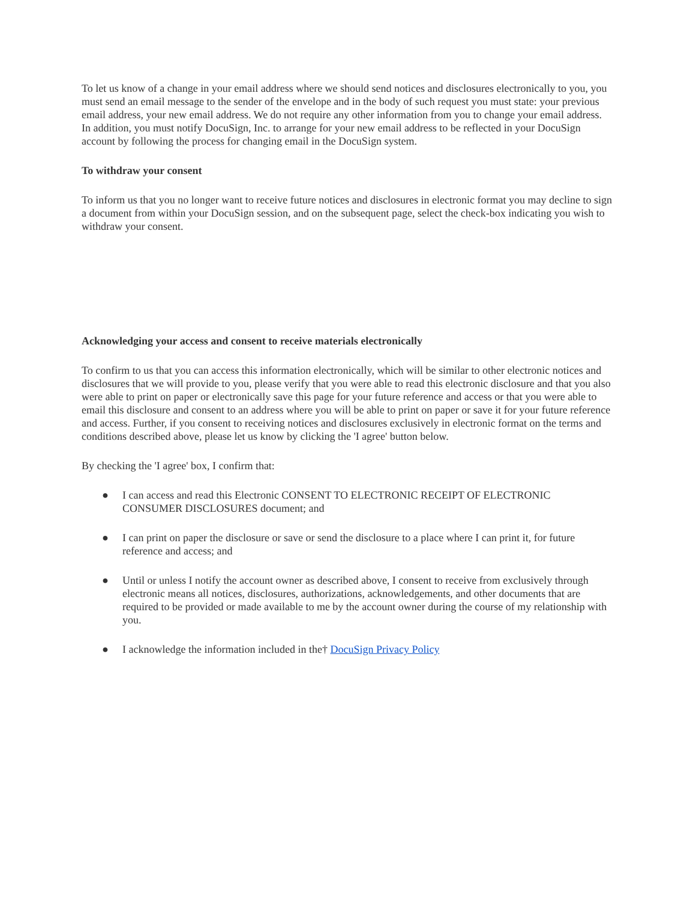To let us know of a change in your email address where we should send notices and disclosures electronically to you, you must send an email message to the sender of the envelope and in the body of such request you must state: your previous email address, your new email address. We do not require any other information from you to change your email address. In addition, you must notify DocuSign, Inc. to arrange for your new email address to be reflected in your DocuSign account by following the process for changing email in the DocuSign system.
To withdraw your consent
To inform us that you no longer want to receive future notices and disclosures in electronic format you may decline to sign a document from within your DocuSign session, and on the subsequent page, select the check-box indicating you wish to withdraw your consent.
Acknowledging your access and consent to receive materials electronically
To confirm to us that you can access this information electronically, which will be similar to other electronic notices and disclosures that we will provide to you, please verify that you were able to read this electronic disclosure and that you also were able to print on paper or electronically save this page for your future reference and access or that you were able to email this disclosure and consent to an address where you will be able to print on paper or save it for your future reference and access. Further, if you consent to receiving notices and disclosures exclusively in electronic format on the terms and conditions described above, please let us know by clicking the 'I agree' button below.
By checking the 'I agree' box, I confirm that:
● I can access and read this Electronic CONSENT TO ELECTRONIC RECEIPT OF ELECTRONIC CONSUMER DISCLOSURES document; and
● I can print on paper the disclosure or save or send the disclosure to a place where I can print it, for future reference and access; and
● Until or unless I notify the account owner as described above, I consent to receive from exclusively through electronic means all notices, disclosures, authorizations, acknowledgements, and other documents that are required to be provided or made available to me by the account owner during the course of my relationship with you.
● I acknowledge the information included in the† DocuSign Privacy Policy